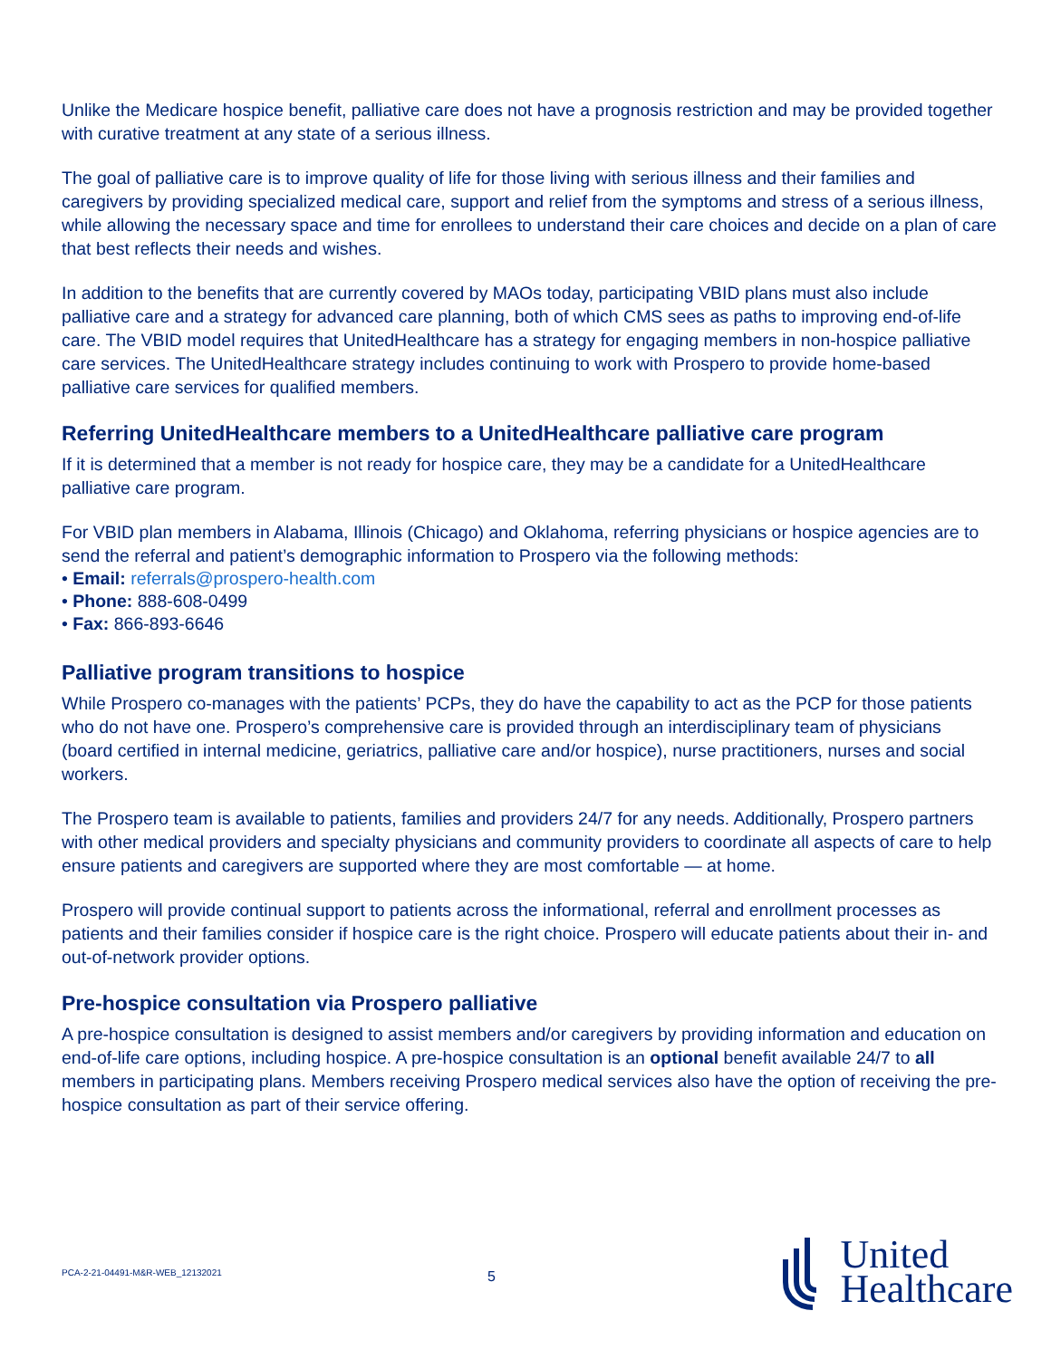Unlike the Medicare hospice benefit, palliative care does not have a prognosis restriction and may be provided together with curative treatment at any state of a serious illness.
The goal of palliative care is to improve quality of life for those living with serious illness and their families and caregivers by providing specialized medical care, support and relief from the symptoms and stress of a serious illness, while allowing the necessary space and time for enrollees to understand their care choices and decide on a plan of care that best reflects their needs and wishes.
In addition to the benefits that are currently covered by MAOs today, participating VBID plans must also include palliative care and a strategy for advanced care planning, both of which CMS sees as paths to improving end-of-life care. The VBID model requires that UnitedHealthcare has a strategy for engaging members in non-hospice palliative care services. The UnitedHealthcare strategy includes continuing to work with Prospero to provide home-based palliative care services for qualified members.
Referring UnitedHealthcare members to a UnitedHealthcare palliative care program
If it is determined that a member is not ready for hospice care, they may be a candidate for a UnitedHealthcare palliative care program.
For VBID plan members in Alabama, Illinois (Chicago) and Oklahoma, referring physicians or hospice agencies are to send the referral and patient’s demographic information to Prospero via the following methods:
• Email: referrals@prospero-health.com
• Phone: 888-608-0499
• Fax: 866-893-6646
Palliative program transitions to hospice
While Prospero co-manages with the patients’ PCPs, they do have the capability to act as the PCP for those patients who do not have one. Prospero’s comprehensive care is provided through an interdisciplinary team of physicians (board certified in internal medicine, geriatrics, palliative care and/or hospice), nurse practitioners, nurses and social workers.
The Prospero team is available to patients, families and providers 24/7 for any needs. Additionally, Prospero partners with other medical providers and specialty physicians and community providers to coordinate all aspects of care to help ensure patients and caregivers are supported where they are most comfortable — at home.
Prospero will provide continual support to patients across the informational, referral and enrollment processes as patients and their families consider if hospice care is the right choice. Prospero will educate patients about their in- and out-of-network provider options.
Pre-hospice consultation via Prospero palliative
A pre-hospice consultation is designed to assist members and/or caregivers by providing information and education on end-of-life care options, including hospice. A pre-hospice consultation is an optional benefit available 24/7 to all members in participating plans. Members receiving Prospero medical services also have the option of receiving the pre-hospice consultation as part of their service offering.
PCA-2-21-04491-M&R-WEB_12132021
5
United
Healthcare